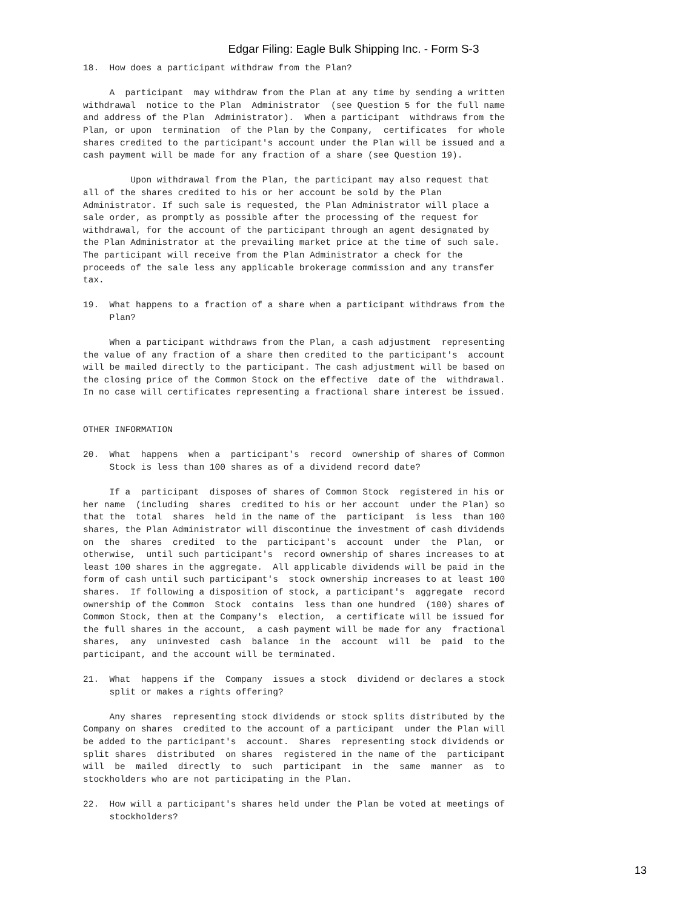Edgar Filing: Eagle Bulk Shipping Inc. - Form S-3
18.  How does a participant withdraw from the Plan?

     A  participant  may withdraw from the Plan at any time by sending a written
withdrawal  notice to the Plan  Administrator  (see Question 5 for the full name
and address of the Plan  Administrator).  When a participant  withdraws from the
Plan, or upon  termination  of the Plan by the Company,  certificates  for whole
shares credited to the participant's account under the Plan will be issued and a
cash payment will be made for any fraction of a share (see Question 19).

         Upon withdrawal from the Plan, the participant may also request that
all of the shares credited to his or her account be sold by the Plan
Administrator. If such sale is requested, the Plan Administrator will place a
sale order, as promptly as possible after the processing of the request for
withdrawal, for the account of the participant through an agent designated by
the Plan Administrator at the prevailing market price at the time of such sale.
The participant will receive from the Plan Administrator a check for the
proceeds of the sale less any applicable brokerage commission and any transfer
tax.

19.  What happens to a fraction of a share when a participant withdraws from the
     Plan?

     When a participant withdraws from the Plan, a cash adjustment  representing
the value of any fraction of a share then credited to the participant's  account
will be mailed directly to the participant. The cash adjustment will be based on
the closing price of the Common Stock on the effective  date of the  withdrawal.
In no case will certificates representing a fractional share interest be issued.


OTHER INFORMATION

20.  What  happens  when a  participant's  record  ownership of shares of Common
     Stock is less than 100 shares as of a dividend record date?

     If a  participant  disposes of shares of Common Stock  registered in his or
her name  (including  shares  credited to his or her account  under the Plan) so
that the  total  shares  held in the name of the  participant  is less  than 100
shares, the Plan Administrator will discontinue the investment of cash dividends
on  the  shares  credited  to the  participant's  account  under  the  Plan,  or
otherwise,  until such participant's  record ownership of shares increases to at
least 100 shares in the aggregate.  All applicable dividends will be paid in the
form of cash until such participant's  stock ownership increases to at least 100
shares.  If following a disposition of stock, a participant's  aggregate  record
ownership of the Common  Stock  contains  less than one hundred  (100) shares of
Common Stock, then at the Company's  election,  a certificate will be issued for
the full shares in the account,  a cash payment will be made for any  fractional
shares,  any  uninvested  cash  balance  in the  account  will  be  paid  to the
participant, and the account will be terminated.

21.  What  happens if the  Company  issues a stock  dividend or declares a stock
     split or makes a rights offering?

     Any shares  representing stock dividends or stock splits distributed by the
Company on shares  credited to the account of a participant  under the Plan will
be added to the participant's  account.  Shares  representing stock dividends or
split shares  distributed  on shares  registered in the name of the  participant
will  be  mailed  directly  to  such  participant  in  the  same  manner  as  to
stockholders who are not participating in the Plan.

22.  How will a participant's shares held under the Plan be voted at meetings of
     stockholders?
13